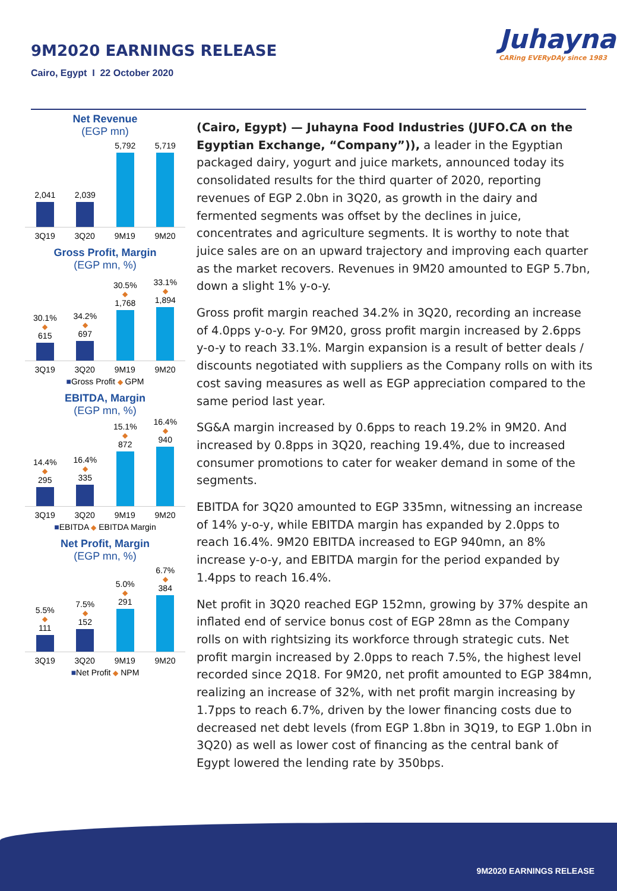9M2020 EARNINGS RELEASE
Cairo, Egypt I 22 October 2020
Juhayna
CARing EVERyDAy since 1983
Net Revenue
(EGP mn)
2,041
2,039
5,792
5,719
3Q19 3Q20 9M19 9M20
Gross Profit, Margin
(EGP mn, %)
30.1%
◆
615
34.2%
◆
697
30.5%
◆
1,768
33.1%
◆
1,894
3Q19 3Q20 9M19 9M20
■Gross Profit ◆ GPM
EBITDA, Margin
(EGP mn, %)
14.4%
◆
295
16.4%
◆
335
15.1%
◆
872
16.4%
◆
940
3Q19 3Q20 9M19 9M20
■EBITDA ◆ EBITDA Margin
Net Profit, Margin
(EGP mn, %)
5.5%
◆
111
7.5%
◆
152
5.0%
◆
291
6.7%
◆
384
3Q19 3Q20 9M19 9M20
■Net Profit ◆ NPM
(Cairo, Egypt) — Juhayna Food Industries (JUFO.CA on the Egyptian Exchange, “Company”)), a leader in the Egyptian packaged dairy, yogurt and juice markets, announced today its consolidated results for the third quarter of 2020, reporting revenues of EGP 2.0bn in 3Q20, as growth in the dairy and fermented segments was offset by the declines in juice, concentrates and agriculture segments. It is worthy to note that juice sales are on an upward trajectory and improving each quarter as the market recovers. Revenues in 9M20 amounted to EGP 5.7bn, down a slight 1% y-o-y.
Gross profit margin reached 34.2% in 3Q20, recording an increase of 4.0pps y-o-y. For 9M20, gross profit margin increased by 2.6pps y-o-y to reach 33.1%. Margin expansion is a result of better deals / discounts negotiated with suppliers as the Company rolls on with its cost saving measures as well as EGP appreciation compared to the same period last year.
SG&A margin increased by 0.6pps to reach 19.2% in 9M20. And increased by 0.8pps in 3Q20, reaching 19.4%, due to increased consumer promotions to cater for weaker demand in some of the segments.
EBITDA for 3Q20 amounted to EGP 335mn, witnessing an increase of 14% y-o-y, while EBITDA margin has expanded by 2.0pps to reach 16.4%. 9M20 EBITDA increased to EGP 940mn, an 8% increase y-o-y, and EBITDA margin for the period expanded by 1.4pps to reach 16.4%.
Net profit in 3Q20 reached EGP 152mn, growing by 37% despite an inflated end of service bonus cost of EGP 28mn as the Company rolls on with rightsizing its workforce through strategic cuts. Net profit margin increased by 2.0pps to reach 7.5%, the highest level recorded since 2Q18. For 9M20, net profit amounted to EGP 384mn, realizing an increase of 32%, with net profit margin increasing by 1.7pps to reach 6.7%, driven by the lower financing costs due to decreased net debt levels (from EGP 1.8bn in 3Q19, to EGP 1.0bn in 3Q20) as well as lower cost of financing as the central bank of Egypt lowered the lending rate by 350bps.
9M2020 EARNINGS RELEASE